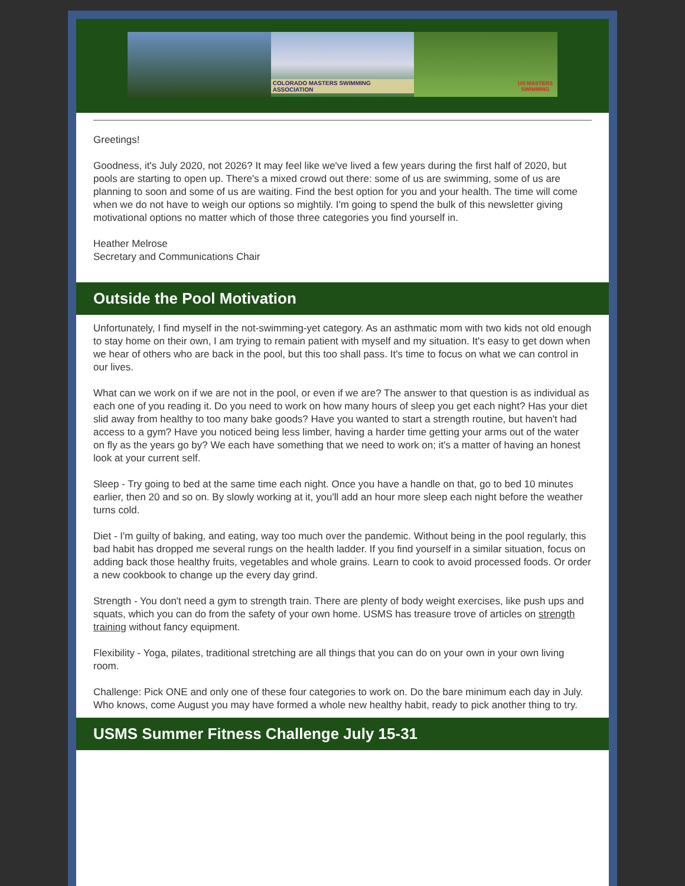COLORADO MASTERS SWIMMING ASSOCIATION
US MASTERS
SWIMMING
Greetings!
Goodness, it's July 2020, not 2026? It may feel like we've lived a few years during the first half of 2020, but pools are starting to open up. There's a mixed crowd out there: some of us are swimming, some of us are planning to soon and some of us are waiting. Find the best option for you and your health. The time will come when we do not have to weigh our options so mightily. I'm going to spend the bulk of this newsletter giving motivational options no matter which of those three categories you find yourself in.
Heather Melrose
Secretary and Communications Chair
Outside the Pool Motivation
Unfortunately, I find myself in the not-swimming-yet category. As an asthmatic mom with two kids not old enough to stay home on their own, I am trying to remain patient with myself and my situation. It's easy to get down when we hear of others who are back in the pool, but this too shall pass. It's time to focus on what we can control in our lives.
What can we work on if we are not in the pool, or even if we are? The answer to that question is as individual as each one of you reading it. Do you need to work on how many hours of sleep you get each night? Has your diet slid away from healthy to too many bake goods? Have you wanted to start a strength routine, but haven't had access to a gym? Have you noticed being less limber, having a harder time getting your arms out of the water on fly as the years go by? We each have something that we need to work on; it's a matter of having an honest look at your current self.
Sleep - Try going to bed at the same time each night. Once you have a handle on that, go to bed 10 minutes earlier, then 20 and so on. By slowly working at it, you'll add an hour more sleep each night before the weather turns cold.
Diet - I'm guilty of baking, and eating, way too much over the pandemic. Without being in the pool regularly, this bad habit has dropped me several rungs on the health ladder. If you find yourself in a similar situation, focus on adding back those healthy fruits, vegetables and whole grains. Learn to cook to avoid processed foods. Or order a new cookbook to change up the every day grind.
Strength - You don't need a gym to strength train. There are plenty of body weight exercises, like push ups and squats, which you can do from the safety of your own home. USMS has treasure trove of articles on strength training without fancy equipment.
Flexibility - Yoga, pilates, traditional stretching are all things that you can do on your own in your own living room.
Challenge: Pick ONE and only one of these four categories to work on. Do the bare minimum each day in July. Who knows, come August you may have formed a whole new healthy habit, ready to pick another thing to try.
USMS Summer Fitness Challenge July 15-31